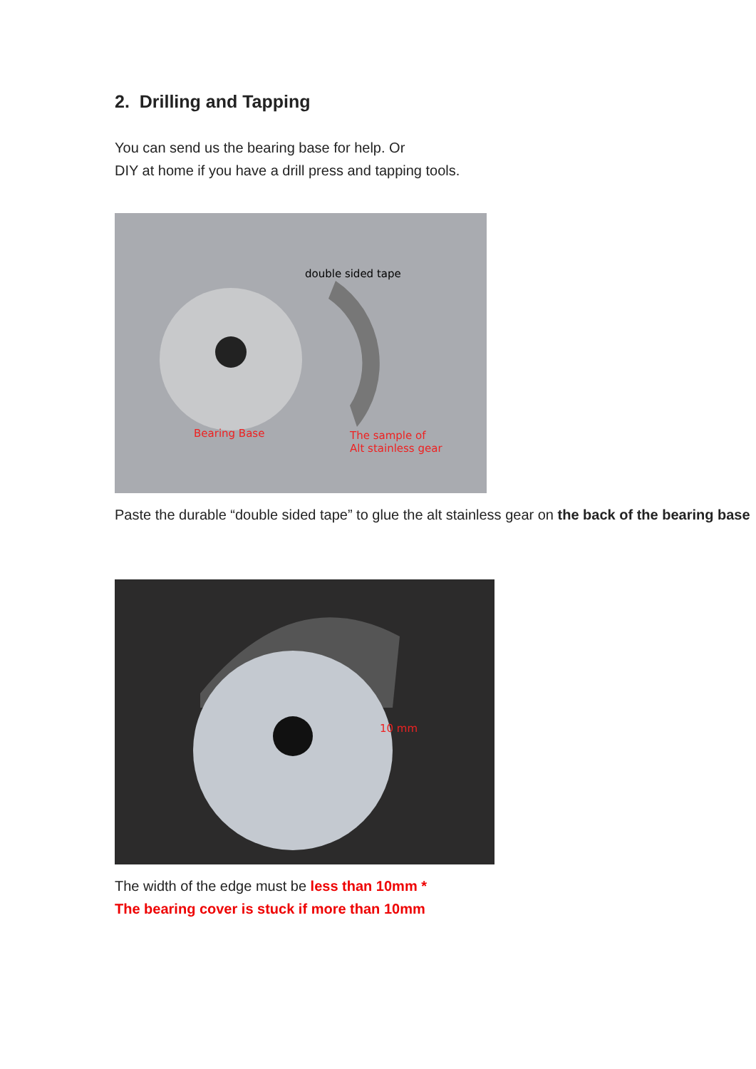2. Drilling and Tapping
You can send us the bearing base for help. Or
DIY at home if you have a drill press and tapping tools.
double sided tape
Bearing Base The sample of
Alt stainless gear
Paste the durable “double sided tape” to glue the alt stainless gear on the back of the bearing base
10 mm
The width of the edge must be less than 10mm *
The bearing cover is stuck if more than 10mm